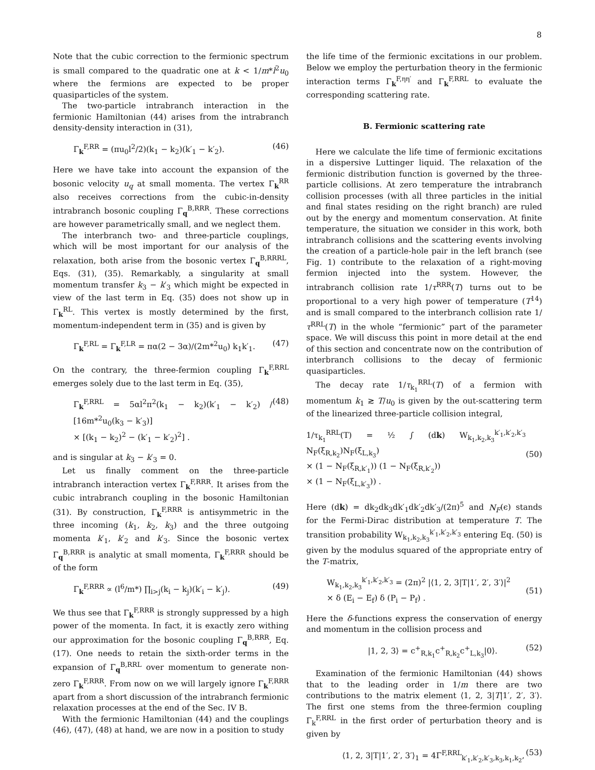8
Note that the cubic correction to the fermionic spectrum is small compared to the quadratic one at k < 1/m*l<sup>2</sup>u<sub>0</sub> where the fermions are expected to be proper quasiparticles of the system.
The two-particle intrabranch interaction in the fermionic Hamiltonian (44) arises from the intrabranch density-density interaction in (31),
Γ<sub>k</sub><sup>F,RR</sup> = (πu<sub>0</sub>l<sup>2</sup>/2)(k<sub>1</sub> − k<sub>2</sub>)(k′<sub>1</sub> − k′<sub>2</sub>). (46)
Here we have take into account the expansion of the bosonic velocity u<sub>q</sub> at small momenta. The vertex Γ<sub>k</sub><sup>RR</sup> also receives corrections from the cubic-in-density intrabranch bosonic coupling Γ<sub>q</sub><sup>B,RRR</sup>. These corrections are however parametrically small, and we neglect them.
The interbranch two- and three-particle couplings, which will be most important for our analysis of the relaxation, both arise from the bosonic vertex Γ<sub>q</sub><sup>B,RRRL</sup>, Eqs. (31), (35). Remarkably, a singularity at small momentum transfer k<sub>3</sub> − k′<sub>3</sub> which might be expected in view of the last term in Eq. (35) does not show up in Γ<sub>k</sub><sup>RL</sup>. This vertex is mostly determined by the first, momentum-independent term in (35) and is given by
Γ<sub>k</sub><sup>F,RL</sup> = Γ<sub>k</sub><sup>F,LR</sup> = πα(2 − 3α)/(2m*<sup>2</sup>u<sub>0</sub>) k<sub>1</sub>k′<sub>1</sub>. (47)
On the contrary, the three-fermion coupling Γ<sub>k</sub><sup>F,RRL</sup> emerges solely due to the last term in Eq. (35),
Γ<sub>k</sub><sup>F,RRL</sup> = 5αl<sup>2</sup>π<sup>2</sup>(k<sub>1</sub> − k<sub>2</sub>)(k′<sub>1</sub> − k′<sub>2</sub>) / [16m*<sup>2</sup>u<sub>0</sub>(k<sub>3</sub> − k′<sub>3</sub>)]
× [(k<sub>1</sub> − k<sub>2</sub>)<sup>2</sup> − (k′<sub>1</sub> − k′<sub>2</sub>)<sup>2</sup>] . (48)
and is singular at k<sub>3</sub> − k′<sub>3</sub> = 0.
Let us finally comment on the three-particle intrabranch interaction vertex Γ<sub>k</sub><sup>F,RRR</sup>. It arises from the cubic intrabranch coupling in the bosonic Hamiltonian (31). By construction, Γ<sub>k</sub><sup>F,RRR</sup> is antisymmetric in the three incoming (k<sub>1</sub>, k<sub>2</sub>, k<sub>3</sub>) and the three outgoing momenta k′<sub>1</sub>, k′<sub>2</sub> and k′<sub>3</sub>. Since the bosonic vertex Γ<sub>q</sub><sup>B,RRR</sup> is analytic at small momenta, Γ<sub>k</sub><sup>F,RRR</sup> should be of the form
Γ<sub>k</sub><sup>F,RRR</sup> ∝ (l<sup>6</sup>/m*) ∏<sub>i>j</sub>(k<sub>i</sub> − k<sub>j</sub>)(k′<sub>i</sub> − k′<sub>j</sub>). (49)
We thus see that Γ<sub>k</sub><sup>F,RRR</sup> is strongly suppressed by a high power of the momenta. In fact, it is exactly zero withing our approximation for the bosonic coupling Γ<sub>q</sub><sup>B,RRR</sup>, Eq. (17). One needs to retain the sixth-order terms in the expansion of Γ<sub>q</sub><sup>B,RRL</sup> over momentum to generate non-zero Γ<sub>k</sub><sup>F,RRR</sup>. From now on we will largely ignore Γ<sub>k</sub><sup>F,RRR</sup> apart from a short discussion of the intrabranch fermionic relaxation processes at the end of the Sec. IV B.
With the fermionic Hamiltonian (44) and the couplings (46), (47), (48) at hand, we are now in a position to study
the life time of the fermionic excitations in our problem. Below we employ the perturbation theory in the fermionic interaction terms Γ<sub>k</sub><sup>F,ηη′</sup> and Γ<sub>k</sub><sup>F,RRL</sup> to evaluate the corresponding scattering rate.
B. Fermionic scattering rate
Here we calculate the life time of fermionic excitations in a dispersive Luttinger liquid. The relaxation of the fermionic distribution function is governed by the three-particle collisions. At zero temperature the intrabranch collision processes (with all three particles in the initial and final states residing on the right branch) are ruled out by the energy and momentum conservation. At finite temperature, the situation we consider in this work, both intrabranch collisions and the scattering events involving the creation of a particle-hole pair in the left branch (see Fig. 1) contribute to the relaxation of a right-moving fermion injected into the system. However, the intrabranch collision rate 1/τ<sup>RRR</sup>(T) turns out to be proportional to a very high power of temperature (T<sup>14</sup>) and is small compared to the interbranch collision rate 1/τ<sup>RRL</sup>(T) in the whole “fermionic” part of the parameter space. We will discuss this point in more detail at the end of this section and concentrate now on the contribution of interbranch collisions to the decay of fermionic quasiparticles.
The decay rate 1/τ<sub>k<sub>1</sub></sub><sup>RRL</sup>(T) of a fermion with momentum k<sub>1</sub> ≳ T/u<sub>0</sub> is given by the out-scattering term of the linearized three-particle collision integral,
1/τ<sub>k<sub>1</sub></sub><sup>RRL</sup>(T) = ½ ∫ (dk) W<sub>k<sub>1</sub>,k<sub>2</sub>,k<sub>3</sub></sub><sup>k′<sub>1</sub>,k′<sub>2</sub>,k′<sub>3</sub></sup> N<sub>F</sub>(ξ<sub>R,k<sub>2</sub></sub>)N<sub>F</sub>(ξ<sub>L,k<sub>3</sub></sub>)
× (1 − N<sub>F</sub>(ξ<sub>R,k′<sub>1</sub></sub>)) (1 − N<sub>F</sub>(ξ<sub>R,k′<sub>2</sub></sub>))
× (1 − N<sub>F</sub>(ξ<sub>L,k′<sub>3</sub></sub>)) .
(50)
Here (dk) = dk<sub>2</sub>dk<sub>3</sub>dk′<sub>1</sub>dk′<sub>2</sub>dk′<sub>3</sub>/(2π)<sup>5</sup> and N<sub>F</sub>(ϵ) stands for the Fermi-Dirac distribution at temperature T. The transition probability W<sub>k<sub>1</sub>,k<sub>2</sub>,k<sub>3</sub></sub><sup>k′<sub>1</sub>,k′<sub>2</sub>,k′<sub>3</sub></sup> entering Eq. (50) is given by the modulus squared of the appropriate entry of the T-matrix,
W<sub>k<sub>1</sub>,k<sub>2</sub>,k<sub>3</sub></sub><sup>k′<sub>1</sub>,k′<sub>2</sub>,k′<sub>3</sub></sup> = (2π)<sup>2</sup> |⟨1, 2, 3|T|1′, 2′, 3′⟩|<sup>2</sup>
× δ (E<sub>i</sub> − E<sub>f</sub>) δ (P<sub>i</sub> − P<sub>f</sub>) .
(51)
Here the δ-functions express the conservation of energy and momentum in the collision process and
|1, 2, 3⟩ = c<sup>+</sup><sub>R,k<sub>1</sub></sub>c<sup>+</sup><sub>R,k<sub>2</sub></sub>c<sup>+</sup><sub>L,k<sub>3</sub></sub>|0⟩. (52)
Examination of the fermionic Hamiltonian (44) shows that to the leading order in 1/m there are two contributions to the matrix element ⟨1, 2, 3|T|1′, 2′, 3′⟩. The first one stems from the three-fermion coupling Γ<sub>k</sub><sup>F,RRL</sup> in the first order of perturbation theory and is given by
⟨1, 2, 3|T|1′, 2′, 3′⟩<sub>1</sub> = 4Γ<sup>F,RRL</sup><sub>k′<sub>1</sub>,k′<sub>2</sub>,k′<sub>3</sub>,k<sub>3</sub>,k<sub>1</sub>,k<sub>2</sub></sub>, (53)